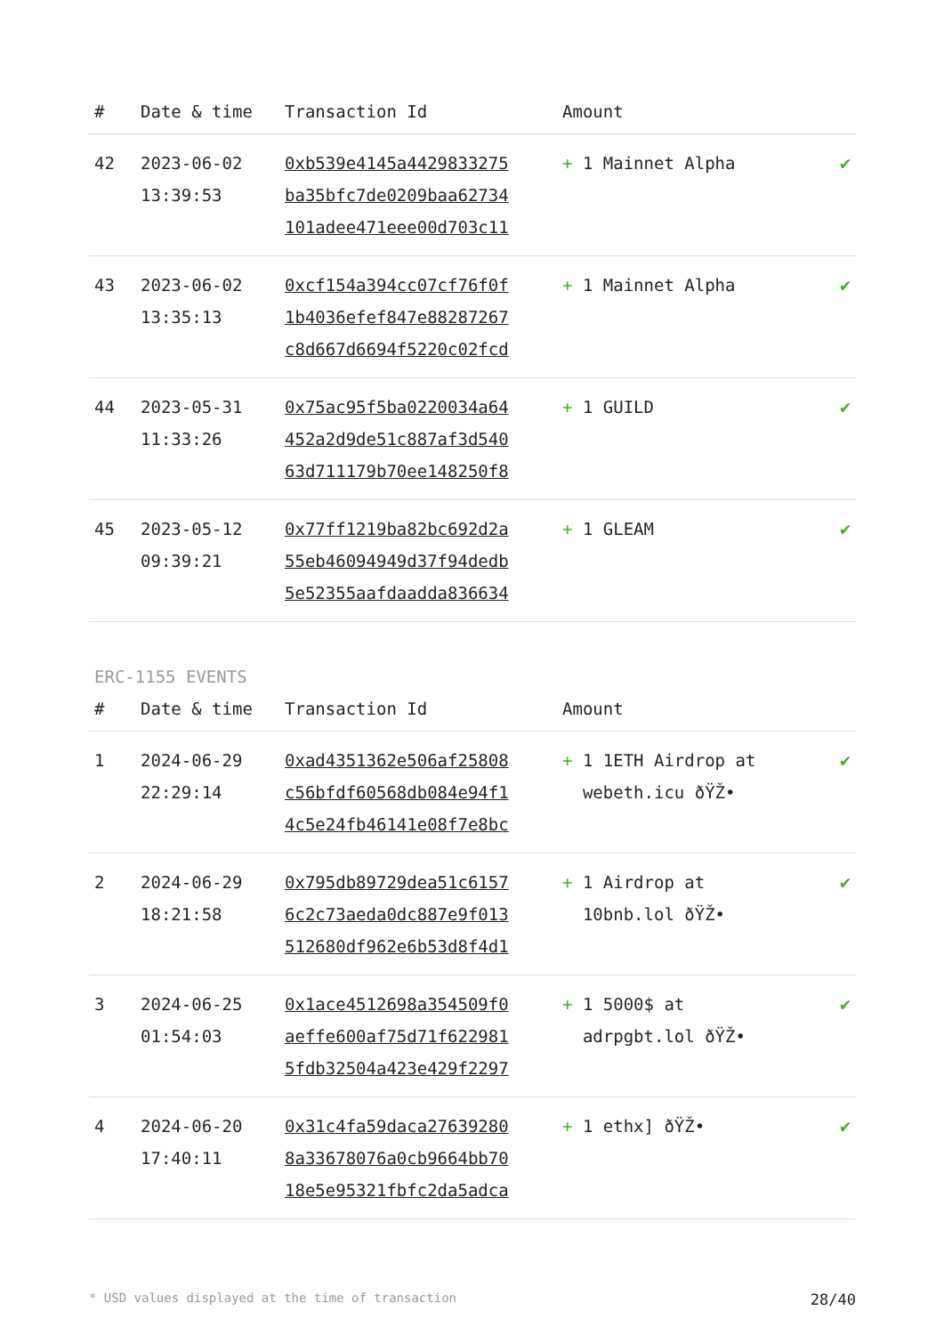| # | Date & time | Transaction Id | Amount | |
| --- | --- | --- | --- | --- |
| 42 | 2023-06-02 13:39:53 | 0xb539e4145a4429833275 ba35bfc7de0209baa62734 101adee471eee00d703c11 | + 1 Mainnet Alpha | ✔ |
| 43 | 2023-06-02 13:35:13 | 0xcf154a394cc07cf76f0f 1b4036efef847e88287267 c8d667d6694f5220c02fcd | + 1 Mainnet Alpha | ✔ |
| 44 | 2023-05-31 11:33:26 | 0x75ac95f5ba0220034a64 452a2d9de51c887af3d540 63d711179b70ee148250f8 | + 1 GUILD | ✔ |
| 45 | 2023-05-12 09:39:21 | 0x77ff1219ba82bc692d2a 55eb46094949d37f94dedb 5e52355aafdaadda836634 | + 1 GLEAM | ✔ |
ERC-1155 EVENTS
| # | Date & time | Transaction Id | Amount | |
| --- | --- | --- | --- | --- |
| 1 | 2024-06-29 22:29:14 | 0xad4351362e506af25808 c56bfdf60568db084e94f1 4c5e24fb46141e08f7e8bc | + 1 1ETH Airdrop at webeth.icu ðŸŽ• | ✔ |
| 2 | 2024-06-29 18:21:58 | 0x795db89729dea51c6157 6c2c73aeda0dc887e9f013 512680df962e6b53d8f4d1 | + 1 Airdrop at 10bnb.lol ðŸŽ• | ✔ |
| 3 | 2024-06-25 01:54:03 | 0x1ace4512698a354509f0 aeffe600af75d71f622981 5fdb32504a423e429f2297 | + 1 5000$ at adrpgbt.lol ðŸŽ• | ✔ |
| 4 | 2024-06-20 17:40:11 | 0x31c4fa59daca27639280 8a33678076a0cb9664bb70 18e5e95321fbfc2da5adca | + 1 ethx] ðŸŽ• | ✔ |
* USD values displayed at the time of transaction 28/40